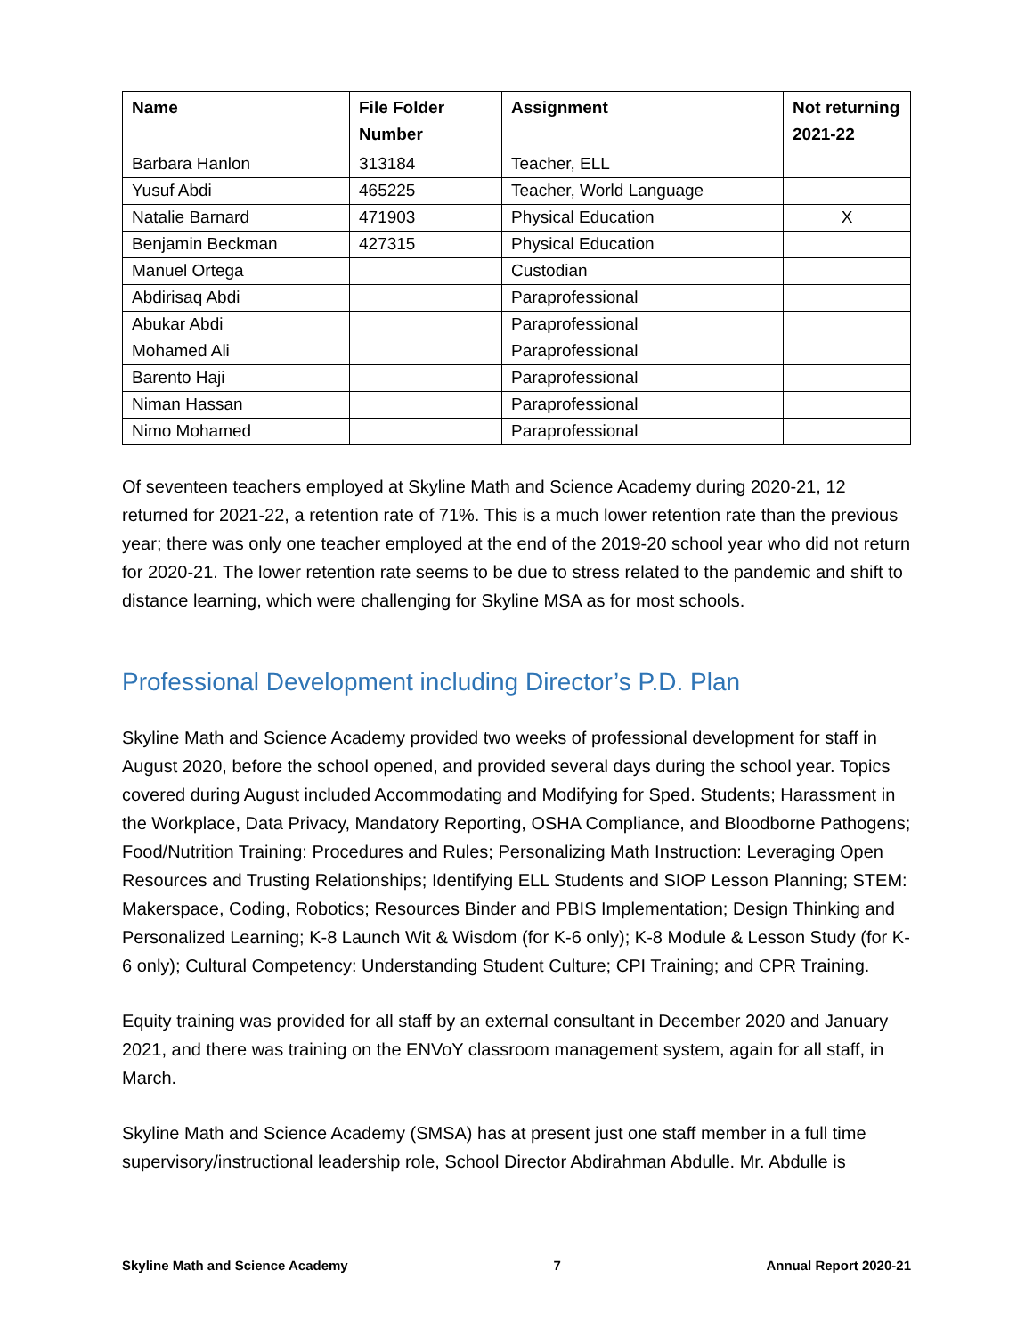| Name | File Folder Number | Assignment | Not returning 2021-22 |
| --- | --- | --- | --- |
| Barbara Hanlon | 313184 | Teacher, ELL | |
| Yusuf Abdi | 465225 | Teacher, World Language | |
| Natalie Barnard | 471903 | Physical Education | X |
| Benjamin Beckman | 427315 | Physical Education | |
| Manuel Ortega | | Custodian | |
| Abdirisaq Abdi | | Paraprofessional | |
| Abukar Abdi | | Paraprofessional | |
| Mohamed Ali | | Paraprofessional | |
| Barento Haji | | Paraprofessional | |
| Niman Hassan | | Paraprofessional | |
| Nimo Mohamed | | Paraprofessional | |
Of seventeen teachers employed at Skyline Math and Science Academy during 2020-21, 12 returned for 2021-22, a retention rate of 71%. This is a much lower retention rate than the previous year; there was only one teacher employed at the end of the 2019-20 school year who did not return for 2020-21. The lower retention rate seems to be due to stress related to the pandemic and shift to distance learning, which were challenging for Skyline MSA as for most schools.
Professional Development including Director’s P.D. Plan
Skyline Math and Science Academy provided two weeks of professional development for staff in August 2020, before the school opened, and provided several days during the school year. Topics covered during August included Accommodating and Modifying for Sped. Students; Harassment in the Workplace, Data Privacy, Mandatory Reporting, OSHA Compliance, and Bloodborne Pathogens; Food/Nutrition Training: Procedures and Rules; Personalizing Math Instruction: Leveraging Open Resources and Trusting Relationships; Identifying ELL Students and SIOP Lesson Planning; STEM: Makerspace, Coding, Robotics; Resources Binder and PBIS Implementation; Design Thinking and Personalized Learning; K-8 Launch Wit & Wisdom (for K-6 only); K-8 Module & Lesson Study (for K-6 only); Cultural Competency: Understanding Student Culture; CPI Training; and CPR Training.
Equity training was provided for all staff by an external consultant in December 2020 and January 2021, and there was training on the ENVoY classroom management system, again for all staff, in March.
Skyline Math and Science Academy (SMSA) has at present just one staff member in a full time supervisory/instructional leadership role, School Director Abdirahman Abdulle. Mr. Abdulle is
Skyline Math and Science Academy 7 Annual Report 2020-21